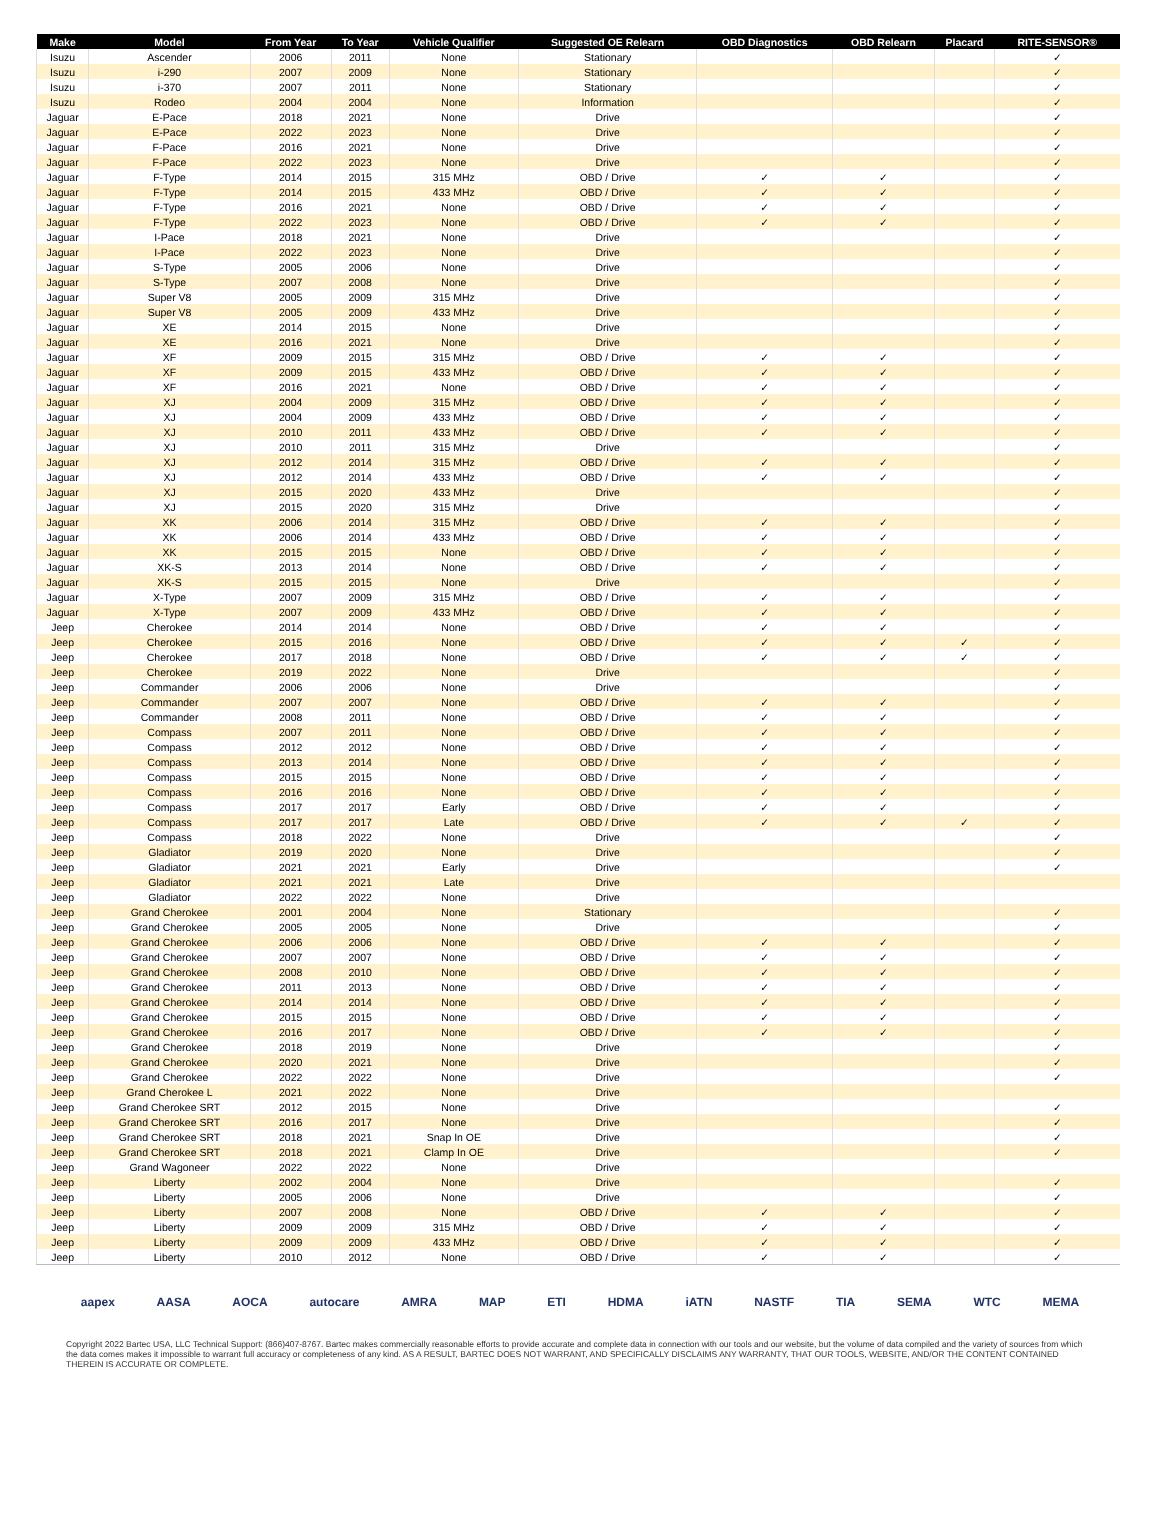| Make | Model | From Year | To Year | Vehicle Qualifier | Suggested OE Relearn | OBD Diagnostics | OBD Relearn | Placard | RITE-SENSOR® |
| --- | --- | --- | --- | --- | --- | --- | --- | --- | --- |
| Isuzu | Ascender | 2006 | 2011 | None | Stationary | | | | ✓ |
| Isuzu | i-290 | 2007 | 2009 | None | Stationary | | | | ✓ |
| Isuzu | i-370 | 2007 | 2011 | None | Stationary | | | | ✓ |
| Isuzu | Rodeo | 2004 | 2004 | None | Information | | | | ✓ |
| Jaguar | E-Pace | 2018 | 2021 | None | Drive | | | | ✓ |
| Jaguar | E-Pace | 2022 | 2023 | None | Drive | | | | ✓ |
| Jaguar | F-Pace | 2016 | 2021 | None | Drive | | | | ✓ |
| Jaguar | F-Pace | 2022 | 2023 | None | Drive | | | | ✓ |
| Jaguar | F-Type | 2014 | 2015 | 315 MHz | OBD / Drive | ✓ | ✓ | | ✓ |
| Jaguar | F-Type | 2014 | 2015 | 433 MHz | OBD / Drive | ✓ | ✓ | | ✓ |
| Jaguar | F-Type | 2016 | 2021 | None | OBD / Drive | ✓ | ✓ | | ✓ |
| Jaguar | F-Type | 2022 | 2023 | None | OBD / Drive | ✓ | ✓ | | ✓ |
| Jaguar | I-Pace | 2018 | 2021 | None | Drive | | | | ✓ |
| Jaguar | I-Pace | 2022 | 2023 | None | Drive | | | | ✓ |
| Jaguar | S-Type | 2005 | 2006 | None | Drive | | | | ✓ |
| Jaguar | S-Type | 2007 | 2008 | None | Drive | | | | ✓ |
| Jaguar | Super V8 | 2005 | 2009 | 315 MHz | Drive | | | | ✓ |
| Jaguar | Super V8 | 2005 | 2009 | 433 MHz | Drive | | | | ✓ |
| Jaguar | XE | 2014 | 2015 | None | Drive | | | | ✓ |
| Jaguar | XE | 2016 | 2021 | None | Drive | | | | ✓ |
| Jaguar | XF | 2009 | 2015 | 315 MHz | OBD / Drive | ✓ | ✓ | | ✓ |
| Jaguar | XF | 2009 | 2015 | 433 MHz | OBD / Drive | ✓ | ✓ | | ✓ |
| Jaguar | XF | 2016 | 2021 | None | OBD / Drive | ✓ | ✓ | | ✓ |
| Jaguar | XJ | 2004 | 2009 | 315 MHz | OBD / Drive | ✓ | ✓ | | ✓ |
| Jaguar | XJ | 2004 | 2009 | 433 MHz | OBD / Drive | ✓ | ✓ | | ✓ |
| Jaguar | XJ | 2010 | 2011 | 433 MHz | OBD / Drive | ✓ | ✓ | | ✓ |
| Jaguar | XJ | 2010 | 2011 | 315 MHz | Drive | | | | ✓ |
| Jaguar | XJ | 2012 | 2014 | 315 MHz | OBD / Drive | ✓ | ✓ | | ✓ |
| Jaguar | XJ | 2012 | 2014 | 433 MHz | OBD / Drive | ✓ | ✓ | | ✓ |
| Jaguar | XJ | 2015 | 2020 | 433 MHz | Drive | | | | ✓ |
| Jaguar | XJ | 2015 | 2020 | 315 MHz | Drive | | | | ✓ |
| Jaguar | XK | 2006 | 2014 | 315 MHz | OBD / Drive | ✓ | ✓ | | ✓ |
| Jaguar | XK | 2006 | 2014 | 433 MHz | OBD / Drive | ✓ | ✓ | | ✓ |
| Jaguar | XK | 2015 | 2015 | None | OBD / Drive | ✓ | ✓ | | ✓ |
| Jaguar | XK-S | 2013 | 2014 | None | OBD / Drive | ✓ | ✓ | | ✓ |
| Jaguar | XK-S | 2015 | 2015 | None | Drive | | | | ✓ |
| Jaguar | X-Type | 2007 | 2009 | 315 MHz | OBD / Drive | ✓ | ✓ | | ✓ |
| Jaguar | X-Type | 2007 | 2009 | 433 MHz | OBD / Drive | ✓ | ✓ | | ✓ |
| Jeep | Cherokee | 2014 | 2014 | None | OBD / Drive | ✓ | ✓ | | ✓ |
| Jeep | Cherokee | 2015 | 2016 | None | OBD / Drive | ✓ | ✓ | ✓ | ✓ |
| Jeep | Cherokee | 2017 | 2018 | None | OBD / Drive | ✓ | ✓ | ✓ | ✓ |
| Jeep | Cherokee | 2019 | 2022 | None | Drive | | | | ✓ |
| Jeep | Commander | 2006 | 2006 | None | Drive | | | | ✓ |
| Jeep | Commander | 2007 | 2007 | None | OBD / Drive | ✓ | ✓ | | ✓ |
| Jeep | Commander | 2008 | 2011 | None | OBD / Drive | ✓ | ✓ | | ✓ |
| Jeep | Compass | 2007 | 2011 | None | OBD / Drive | ✓ | ✓ | | ✓ |
| Jeep | Compass | 2012 | 2012 | None | OBD / Drive | ✓ | ✓ | | ✓ |
| Jeep | Compass | 2013 | 2014 | None | OBD / Drive | ✓ | ✓ | | ✓ |
| Jeep | Compass | 2015 | 2015 | None | OBD / Drive | ✓ | ✓ | | ✓ |
| Jeep | Compass | 2016 | 2016 | None | OBD / Drive | ✓ | ✓ | | ✓ |
| Jeep | Compass | 2017 | 2017 | Early | OBD / Drive | ✓ | ✓ | | ✓ |
| Jeep | Compass | 2017 | 2017 | Late | OBD / Drive | ✓ | ✓ | ✓ | ✓ |
| Jeep | Compass | 2018 | 2022 | None | Drive | | | | ✓ |
| Jeep | Gladiator | 2019 | 2020 | None | Drive | | | | ✓ |
| Jeep | Gladiator | 2021 | 2021 | Early | Drive | | | | ✓ |
| Jeep | Gladiator | 2021 | 2021 | Late | Drive | | | | |
| Jeep | Gladiator | 2022 | 2022 | None | Drive | | | | |
| Jeep | Grand Cherokee | 2001 | 2004 | None | Stationary | | | | ✓ |
| Jeep | Grand Cherokee | 2005 | 2005 | None | Drive | | | | ✓ |
| Jeep | Grand Cherokee | 2006 | 2006 | None | OBD / Drive | ✓ | ✓ | | ✓ |
| Jeep | Grand Cherokee | 2007 | 2007 | None | OBD / Drive | ✓ | ✓ | | ✓ |
| Jeep | Grand Cherokee | 2008 | 2010 | None | OBD / Drive | ✓ | ✓ | | ✓ |
| Jeep | Grand Cherokee | 2011 | 2013 | None | OBD / Drive | ✓ | ✓ | | ✓ |
| Jeep | Grand Cherokee | 2014 | 2014 | None | OBD / Drive | ✓ | ✓ | | ✓ |
| Jeep | Grand Cherokee | 2015 | 2015 | None | OBD / Drive | ✓ | ✓ | | ✓ |
| Jeep | Grand Cherokee | 2016 | 2017 | None | OBD / Drive | ✓ | ✓ | | ✓ |
| Jeep | Grand Cherokee | 2018 | 2019 | None | Drive | | | | ✓ |
| Jeep | Grand Cherokee | 2020 | 2021 | None | Drive | | | | ✓ |
| Jeep | Grand Cherokee | 2022 | 2022 | None | Drive | | | | ✓ |
| Jeep | Grand Cherokee L | 2021 | 2022 | None | Drive | | | | |
| Jeep | Grand Cherokee SRT | 2012 | 2015 | None | Drive | | | | ✓ |
| Jeep | Grand Cherokee SRT | 2016 | 2017 | None | Drive | | | | ✓ |
| Jeep | Grand Cherokee SRT | 2018 | 2021 | Snap In OE | Drive | | | | ✓ |
| Jeep | Grand Cherokee SRT | 2018 | 2021 | Clamp In OE | Drive | | | | ✓ |
| Jeep | Grand Wagoneer | 2022 | 2022 | None | Drive | | | | |
| Jeep | Liberty | 2002 | 2004 | None | Drive | | | | ✓ |
| Jeep | Liberty | 2005 | 2006 | None | Drive | | | | ✓ |
| Jeep | Liberty | 2007 | 2008 | None | OBD / Drive | ✓ | ✓ | | ✓ |
| Jeep | Liberty | 2009 | 2009 | 315 MHz | OBD / Drive | ✓ | ✓ | | ✓ |
| Jeep | Liberty | 2009 | 2009 | 433 MHz | OBD / Drive | ✓ | ✓ | | ✓ |
| Jeep | Liberty | 2010 | 2012 | None | OBD / Drive | ✓ | ✓ | | ✓ |
aapex AASA AOCA autocare AMRA MAP ETI HDMA iATN NASTF TIA SEMA WTC MEMA
Copyright 2022 Bartec USA, LLC Technical Support: (866)407-8767. Bartec makes commercially reasonable efforts to provide accurate and complete data in connection with our tools and our website, but the volume of data compiled and the variety of sources from which the data comes makes it impossible to warrant full accuracy or completeness of any kind. AS A RESULT, BARTEC DOES NOT WARRANT, AND SPECIFICALLY DISCLAIMS ANY WARRANTY, THAT OUR TOOLS, WEBSITE, AND/OR THE CONTENT CONTAINED THEREIN IS ACCURATE OR COMPLETE.